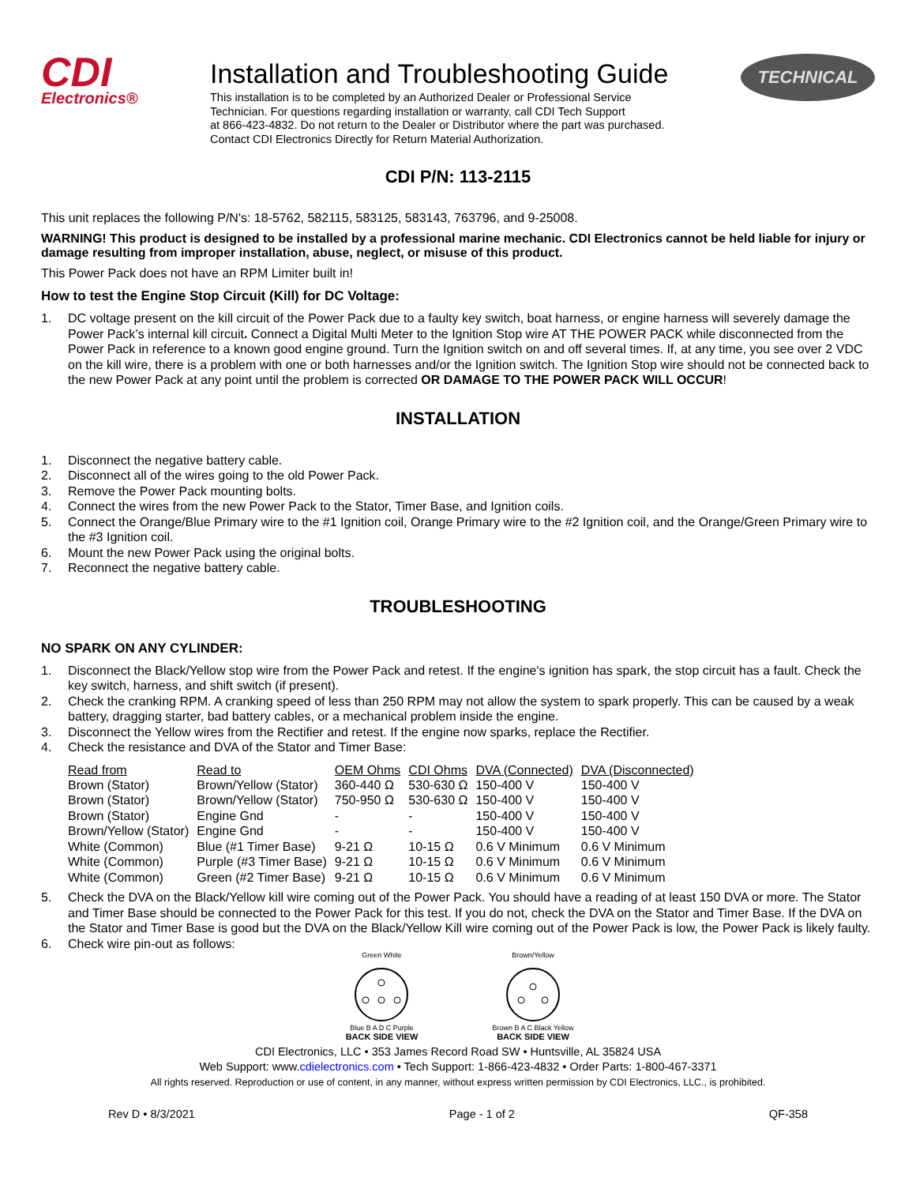CDI
Electronics®
Installation and Troubleshooting Guide
This installation is to be completed by an Authorized Dealer or Professional Service
Technician. For questions regarding installation or warranty, call CDI Tech Support
at 866-423-4832. Do not return to the Dealer or Distributor where the part was purchased.
Contact CDI Electronics Directly for Return Material Authorization.
TECHNICAL
CDI P/N: 113-2115
This unit replaces the following P/N's: 18-5762, 582115, 583125, 583143, 763796, and 9-25008.
WARNING! This product is designed to be installed by a professional marine mechanic. CDI Electronics cannot be held liable for injury or damage resulting from improper installation, abuse, neglect, or misuse of this product.
This Power Pack does not have an RPM Limiter built in!
How to test the Engine Stop Circuit (Kill) for DC Voltage:
1. DC voltage present on the kill circuit of the Power Pack due to a faulty key switch, boat harness, or engine harness will severely damage the Power Pack’s internal kill circuit. Connect a Digital Multi Meter to the Ignition Stop wire AT THE POWER PACK while disconnected from the Power Pack in reference to a known good engine ground. Turn the Ignition switch on and off several times. If, at any time, you see over 2 VDC on the kill wire, there is a problem with one or both harnesses and/or the Ignition switch. The Ignition Stop wire should not be connected back to the new Power Pack at any point until the problem is corrected OR DAMAGE TO THE POWER PACK WILL OCCUR!
INSTALLATION
1. Disconnect the negative battery cable.
2. Disconnect all of the wires going to the old Power Pack.
3. Remove the Power Pack mounting bolts.
4. Connect the wires from the new Power Pack to the Stator, Timer Base, and Ignition coils.
5. Connect the Orange/Blue Primary wire to the #1 Ignition coil, Orange Primary wire to the #2 Ignition coil, and the Orange/Green Primary wire to the #3 Ignition coil.
6. Mount the new Power Pack using the original bolts.
7. Reconnect the negative battery cable.
TROUBLESHOOTING
NO SPARK ON ANY CYLINDER:
1. Disconnect the Black/Yellow stop wire from the Power Pack and retest. If the engine's ignition has spark, the stop circuit has a fault. Check the key switch, harness, and shift switch (if present).
2. Check the cranking RPM. A cranking speed of less than 250 RPM may not allow the system to spark properly. This can be caused by a weak battery, dragging starter, bad battery cables, or a mechanical problem inside the engine.
3. Disconnect the Yellow wires from the Rectifier and retest. If the engine now sparks, replace the Rectifier.
4. Check the resistance and DVA of the Stator and Timer Base:
| Read from | Read to | OEM Ohms | CDI Ohms | DVA (Connected) | DVA (Disconnected) |
| --- | --- | --- | --- | --- | --- |
| Brown (Stator) | Brown/Yellow (Stator) | 360-440 Ω | 530-630 Ω | 150-400 V | 150-400 V |
| Brown (Stator) | Brown/Yellow (Stator) | 750-950 Ω | 530-630 Ω | 150-400 V | 150-400 V |
| Brown (Stator) | Engine Gnd | - | - | 150-400 V | 150-400 V |
| Brown/Yellow (Stator) | Engine Gnd | - | - | 150-400 V | 150-400 V |
| White (Common) | Blue (#1 Timer Base) | 9-21 Ω | 10-15 Ω | 0.6 V Minimum | 0.6 V Minimum |
| White (Common) | Purple (#3 Timer Base) | 9-21 Ω | 10-15 Ω | 0.6 V Minimum | 0.6 V Minimum |
| White (Common) | Green (#2 Timer Base) | 9-21 Ω | 10-15 Ω | 0.6 V Minimum | 0.6 V Minimum |
5. Check the DVA on the Black/Yellow kill wire coming out of the Power Pack. You should have a reading of at least 150 DVA or more. The Stator and Timer Base should be connected to the Power Pack for this test. If you do not, check the DVA on the Stator and Timer Base. If the DVA on the Stator and Timer Base is good but the DVA on the Black/Yellow Kill wire coming out of the Power Pack is low, the Power Pack is likely faulty.
6. Check wire pin-out as follows:
Green White
Blue B A D C Purple
BACK SIDE VIEW
Brown/Yellow
Brown B A C Black Yellow
BACK SIDE VIEW
CDI Electronics, LLC • 353 James Record Road SW • Huntsville, AL 35824 USA
Web Support: www.cdielectronics.com • Tech Support: 1-866-423-4832 • Order Parts: 1-800-467-3371
All rights reserved. Reproduction or use of content, in any manner, without express written permission by CDI Electronics, LLC., is prohibited.
Rev D • 8/3/2021 Page - 1 of 2 QF-358